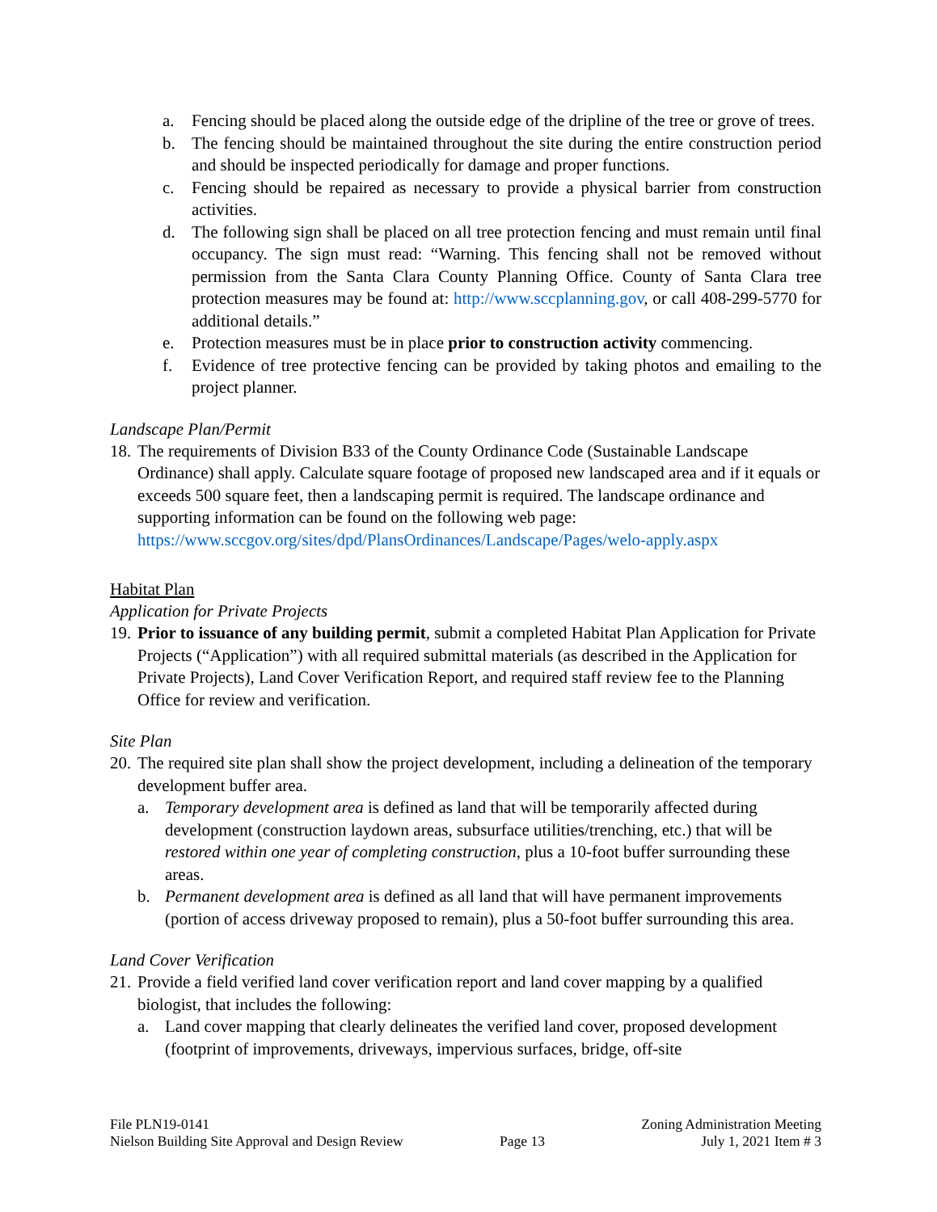a. Fencing should be placed along the outside edge of the dripline of the tree or grove of trees.
b. The fencing should be maintained throughout the site during the entire construction period and should be inspected periodically for damage and proper functions.
c. Fencing should be repaired as necessary to provide a physical barrier from construction activities.
d. The following sign shall be placed on all tree protection fencing and must remain until final occupancy. The sign must read: “Warning. This fencing shall not be removed without permission from the Santa Clara County Planning Office. County of Santa Clara tree protection measures may be found at: http://www.sccplanning.gov, or call 408-299-5770 for additional details.”
e. Protection measures must be in place prior to construction activity commencing.
f. Evidence of tree protective fencing can be provided by taking photos and emailing to the project planner.
Landscape Plan/Permit
18. The requirements of Division B33 of the County Ordinance Code (Sustainable Landscape Ordinance) shall apply. Calculate square footage of proposed new landscaped area and if it equals or exceeds 500 square feet, then a landscaping permit is required. The landscape ordinance and supporting information can be found on the following web page: https://www.sccgov.org/sites/dpd/PlansOrdinances/Landscape/Pages/welo-apply.aspx
Habitat Plan
Application for Private Projects
19. Prior to issuance of any building permit, submit a completed Habitat Plan Application for Private Projects (“Application”) with all required submittal materials (as described in the Application for Private Projects), Land Cover Verification Report, and required staff review fee to the Planning Office for review and verification.
Site Plan
20. The required site plan shall show the project development, including a delineation of the temporary development buffer area.
a. Temporary development area is defined as land that will be temporarily affected during development (construction laydown areas, subsurface utilities/trenching, etc.) that will be restored within one year of completing construction, plus a 10-foot buffer surrounding these areas.
b. Permanent development area is defined as all land that will have permanent improvements (portion of access driveway proposed to remain), plus a 50-foot buffer surrounding this area.
Land Cover Verification
21. Provide a field verified land cover verification report and land cover mapping by a qualified biologist, that includes the following:
a. Land cover mapping that clearly delineates the verified land cover, proposed development (footprint of improvements, driveways, impervious surfaces, bridge, off-site
File PLN19-0141
Nielson Building Site Approval and Design Review
Page 13 Zoning Administration Meeting
July 1, 2021 Item # 3